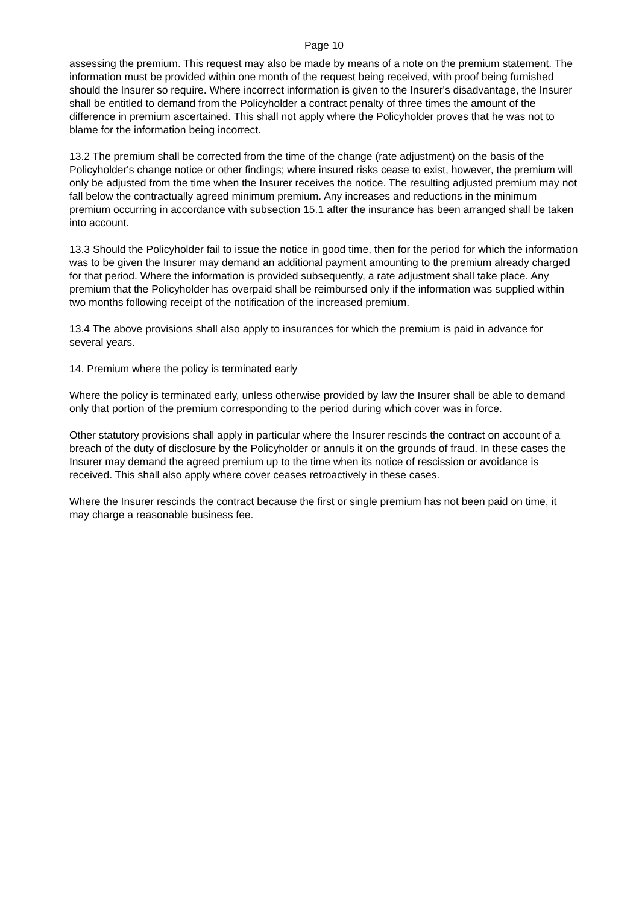Page 10
assessing the premium. This request may also be made by means of a note on the premium statement. The information must be provided within one month of the request being received, with proof being furnished should the Insurer so require. Where incorrect information is given to the Insurer's disadvantage, the Insurer shall be entitled to demand from the Policyholder a contract penalty of three times the amount of the difference in premium ascertained. This shall not apply where the Policyholder proves that he was not to blame for the information being incorrect.
13.2 The premium shall be corrected from the time of the change (rate adjustment) on the basis of the Policyholder's change notice or other findings; where insured risks cease to exist, however, the premium will only be adjusted from the time when the Insurer receives the notice. The resulting adjusted premium may not fall below the contractually agreed minimum premium. Any increases and reductions in the minimum premium occurring in accordance with subsection 15.1 after the insurance has been arranged shall be taken into account.
13.3 Should the Policyholder fail to issue the notice in good time, then for the period for which the information was to be given the Insurer may demand an additional payment amounting to the premium already charged for that period. Where the information is provided subsequently, a rate adjustment shall take place. Any premium that the Policyholder has overpaid shall be reimbursed only if the information was supplied within two months following receipt of the notification of the increased premium.
13.4 The above provisions shall also apply to insurances for which the premium is paid in advance for several years.
14. Premium where the policy is terminated early
Where the policy is terminated early, unless otherwise provided by law the Insurer shall be able to demand only that portion of the premium corresponding to the period during which cover was in force.
Other statutory provisions shall apply in particular where the Insurer rescinds the contract on account of a breach of the duty of disclosure by the Policyholder or annuls it on the grounds of fraud. In these cases the Insurer may demand the agreed premium up to the time when its notice of rescission or avoidance is received. This shall also apply where cover ceases retroactively in these cases.
Where the Insurer rescinds the contract because the first or single premium has not been paid on time, it may charge a reasonable business fee.